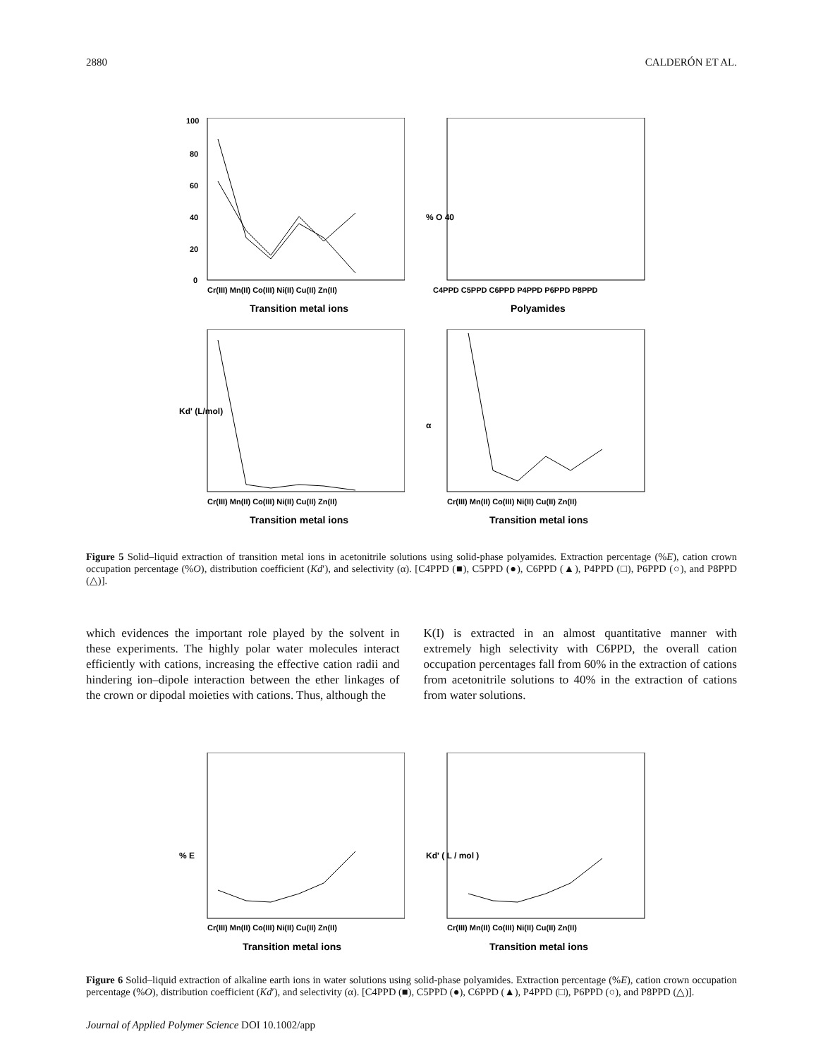2880 CALDERÓN ET AL.
100
80
60
40
20
0
Cr(III) Mn(II) Co(III) Ni(II) Cu(II) Zn(II)
Transition metal ions
% O 40
C4PPD C5PPD C6PPD P4PPD P6PPD P8PPD
Polyamides
Kd' (L/mol)
Cr(III) Mn(II) Co(III) Ni(II) Cu(II) Zn(II)
Transition metal ions
α
Cr(III) Mn(II) Co(III) Ni(II) Cu(II) Zn(II)
Transition metal ions
Figure 5 Solid–liquid extraction of transition metal ions in acetonitrile solutions using solid-phase polyamides. Extraction percentage (%E), cation crown occupation percentage (%O), distribution coefficient (Kd′), and selectivity (α). [C4PPD (■), C5PPD (●), C6PPD (▲), P4PPD (□), P6PPD (○), and P8PPD (△)].
which evidences the important role played by the solvent in these experiments. The highly polar water molecules interact efficiently with cations, increasing the effective cation radii and hindering ion–dipole interaction between the ether linkages of the crown or dipodal moieties with cations. Thus, although the
K(I) is extracted in an almost quantitative manner with extremely high selectivity with C6PPD, the overall cation occupation percentages fall from 60% in the extraction of cations from acetonitrile solutions to 40% in the extraction of cations from water solutions.
% E
Cr(III) Mn(II) Co(III) Ni(II) Cu(II) Zn(II)
Transition metal ions
Kd' ( L / mol )
Cr(III) Mn(II) Co(III) Ni(II) Cu(II) Zn(II)
Transition metal ions
Figure 6 Solid–liquid extraction of alkaline earth ions in water solutions using solid-phase polyamides. Extraction percentage (%E), cation crown occupation percentage (%O), distribution coefficient (Kd′), and selectivity (α). [C4PPD (■), C5PPD (●), C6PPD (▲), P4PPD (□), P6PPD (○), and P8PPD (△)].
Journal of Applied Polymer Science DOI 10.1002/app